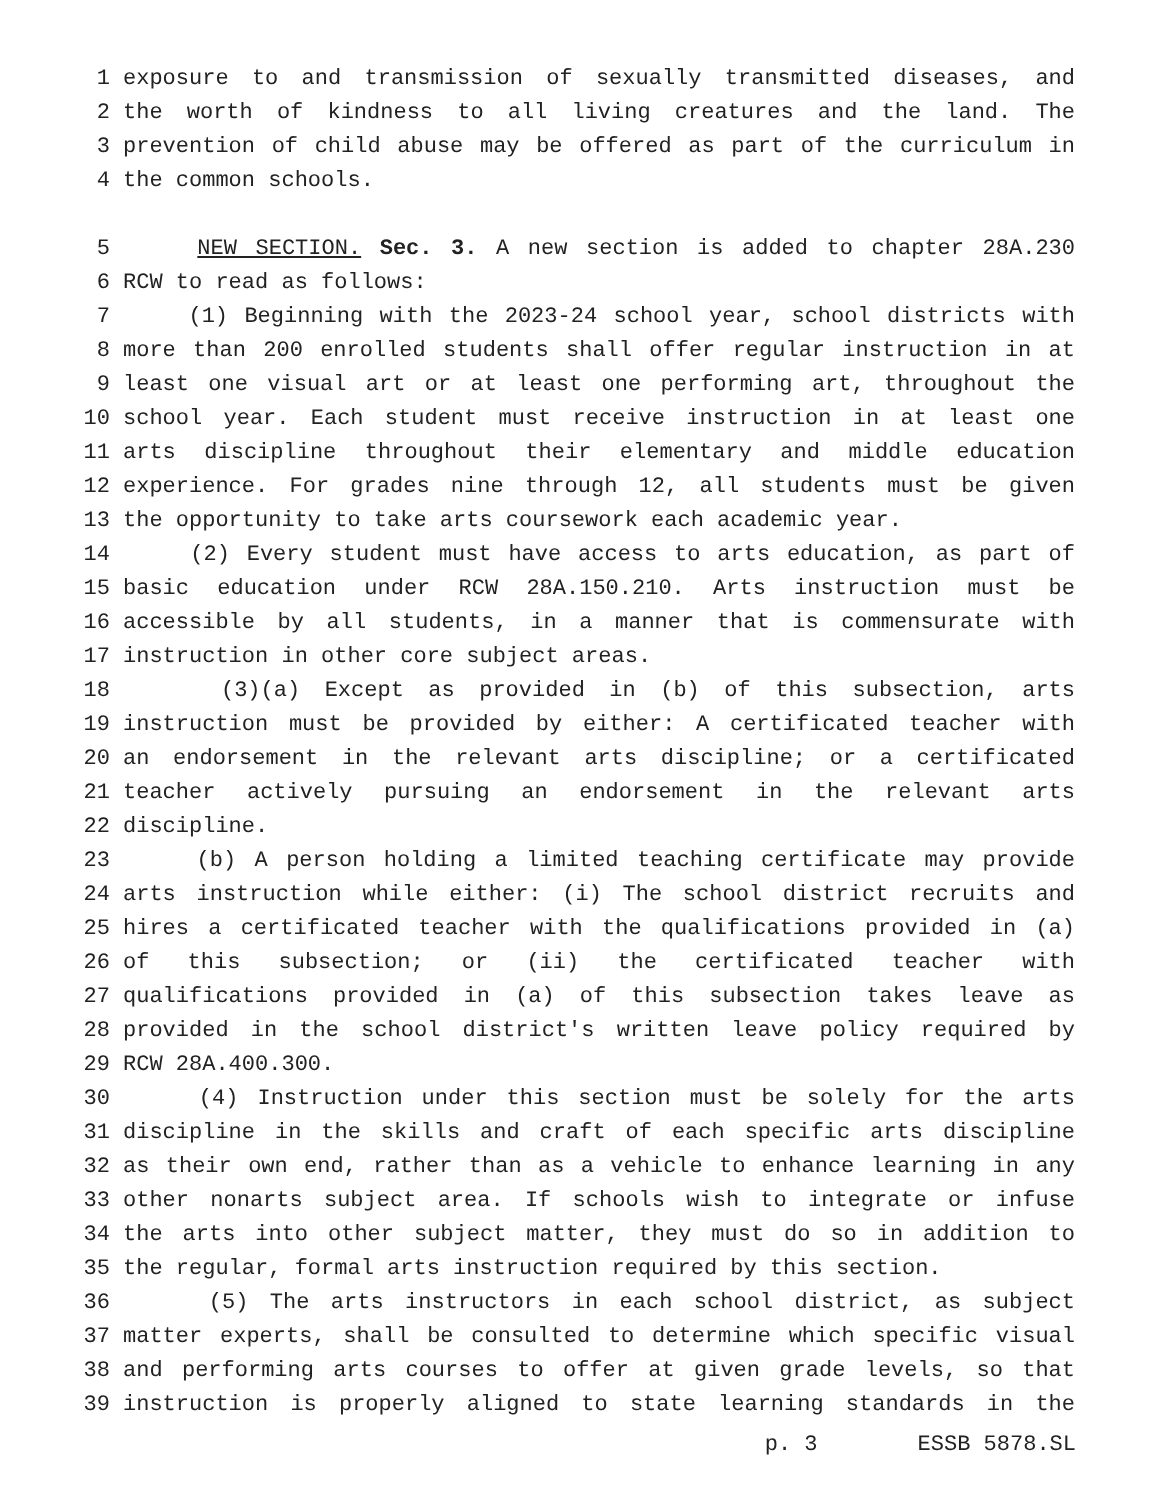1 exposure to and transmission of sexually transmitted diseases, and
2 the worth of kindness to all living creatures and the land. The
3 prevention of child abuse may be offered as part of the curriculum in
4 the common schools.
5 NEW SECTION. Sec. 3. A new section is added to chapter 28A.230
6 RCW to read as follows:
7 (1) Beginning with the 2023-24 school year, school districts with
8 more than 200 enrolled students shall offer regular instruction in at
9 least one visual art or at least one performing art, throughout the
10 school year. Each student must receive instruction in at least one
11 arts discipline throughout their elementary and middle education
12 experience. For grades nine through 12, all students must be given
13 the opportunity to take arts coursework each academic year.
14 (2) Every student must have access to arts education, as part of
15 basic education under RCW 28A.150.210. Arts instruction must be
16 accessible by all students, in a manner that is commensurate with
17 instruction in other core subject areas.
18 (3)(a) Except as provided in (b) of this subsection, arts
19 instruction must be provided by either: A certificated teacher with
20 an endorsement in the relevant arts discipline; or a certificated
21 teacher actively pursuing an endorsement in the relevant arts
22 discipline.
23 (b) A person holding a limited teaching certificate may provide
24 arts instruction while either: (i) The school district recruits and
25 hires a certificated teacher with the qualifications provided in (a)
26 of this subsection; or (ii) the certificated teacher with
27 qualifications provided in (a) of this subsection takes leave as
28 provided in the school district's written leave policy required by
29 RCW 28A.400.300.
30 (4) Instruction under this section must be solely for the arts
31 discipline in the skills and craft of each specific arts discipline
32 as their own end, rather than as a vehicle to enhance learning in any
33 other nonarts subject area. If schools wish to integrate or infuse
34 the arts into other subject matter, they must do so in addition to
35 the regular, formal arts instruction required by this section.
36 (5) The arts instructors in each school district, as subject
37 matter experts, shall be consulted to determine which specific visual
38 and performing arts courses to offer at given grade levels, so that
39 instruction is properly aligned to state learning standards in the
p. 3 ESSB 5878.SL